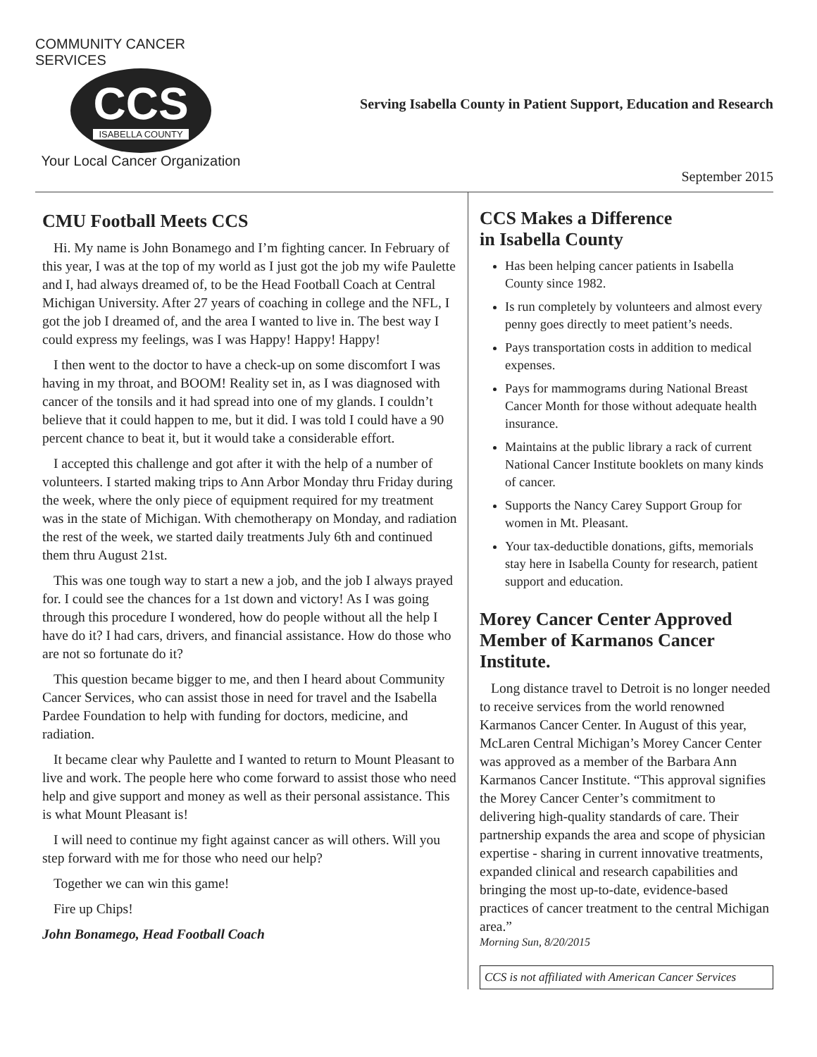COMMUNITY CANCER SERVICES
CCS
ISABELLA COUNTY
Your Local Cancer Organization
Serving Isabella County in Patient Support, Education and Research
September 2015
CMU Football Meets CCS
Hi. My name is John Bonamego and I’m fighting cancer. In February of this year, I was at the top of my world as I just got the job my wife Paulette and I, had always dreamed of, to be the Head Football Coach at Central Michigan University. After 27 years of coaching in college and the NFL, I got the job I dreamed of, and the area I wanted to live in. The best way I could express my feelings, was I was Happy! Happy! Happy!
I then went to the doctor to have a check-up on some discomfort I was having in my throat, and BOOM! Reality set in, as I was diagnosed with cancer of the tonsils and it had spread into one of my glands. I couldn’t believe that it could happen to me, but it did. I was told I could have a 90 percent chance to beat it, but it would take a considerable effort.
I accepted this challenge and got after it with the help of a number of volunteers. I started making trips to Ann Arbor Monday thru Friday during the week, where the only piece of equipment required for my treatment was in the state of Michigan. With chemotherapy on Monday, and radiation the rest of the week, we started daily treatments July 6th and continued them thru August 21st.
This was one tough way to start a new a job, and the job I always prayed for. I could see the chances for a 1st down and victory! As I was going through this procedure I wondered, how do people without all the help I have do it? I had cars, drivers, and financial assistance. How do those who are not so fortunate do it?
This question became bigger to me, and then I heard about Community Cancer Services, who can assist those in need for travel and the Isabella Pardee Foundation to help with funding for doctors, medicine, and radiation.
It became clear why Paulette and I wanted to return to Mount Pleasant to live and work. The people here who come forward to assist those who need help and give support and money as well as their personal assistance. This is what Mount Pleasant is!
I will need to continue my fight against cancer as will others. Will you step forward with me for those who need our help?
Together we can win this game!
Fire up Chips!
John Bonamego, Head Football Coach
CCS Makes a Difference
in Isabella County
Has been helping cancer patients in Isabella County since 1982.
Is run completely by volunteers and almost every penny goes directly to meet patient’s needs.
Pays transportation costs in addition to medical expenses.
Pays for mammograms during National Breast Cancer Month for those without adequate health insurance.
Maintains at the public library a rack of current National Cancer Institute booklets on many kinds of cancer.
Supports the Nancy Carey Support Group for women in Mt. Pleasant.
Your tax-deductible donations, gifts, memorials stay here in Isabella County for research, patient support and education.
Morey Cancer Center Approved Member of Karmanos Cancer Institute.
Long distance travel to Detroit is no longer needed to receive services from the world renowned Karmanos Cancer Center. In August of this year, McLaren Central Michigan’s Morey Cancer Center was approved as a member of the Barbara Ann Karmanos Cancer Institute. “This approval signifies the Morey Cancer Center’s commitment to delivering high-quality standards of care. Their partnership expands the area and scope of physician expertise - sharing in current innovative treatments, expanded clinical and research capabilities and bringing the most up-to-date, evidence-based practices of cancer treatment to the central Michigan area.”
Morning Sun, 8/20/2015
CCS is not affiliated with American Cancer Services